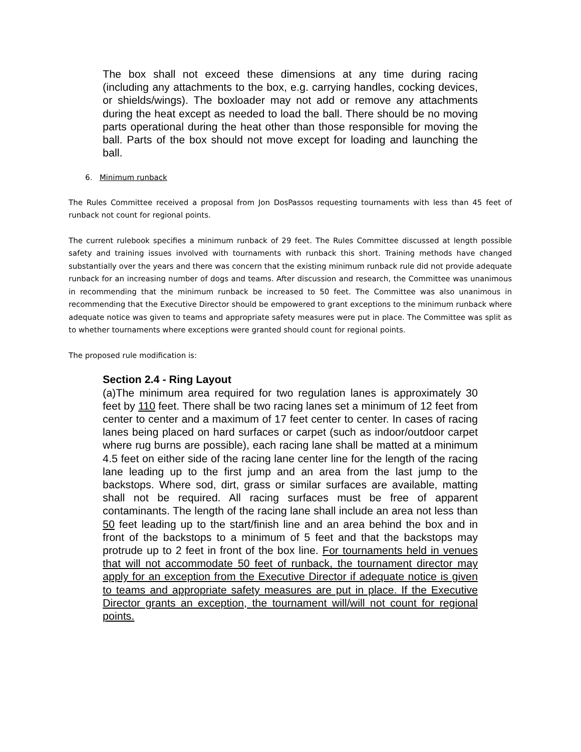The box shall not exceed these dimensions at any time during racing (including any attachments to the box, e.g. carrying handles, cocking devices, or shields/wings). The boxloader may not add or remove any attachments during the heat except as needed to load the ball. There should be no moving parts operational during the heat other than those responsible for moving the ball. Parts of the box should not move except for loading and launching the ball.
6. Minimum runback
The Rules Committee received a proposal from Jon DosPassos requesting tournaments with less than 45 feet of runback not count for regional points.
The current rulebook specifies a minimum runback of 29 feet. The Rules Committee discussed at length possible safety and training issues involved with tournaments with runback this short. Training methods have changed substantially over the years and there was concern that the existing minimum runback rule did not provide adequate runback for an increasing number of dogs and teams. After discussion and research, the Committee was unanimous in recommending that the minimum runback be increased to 50 feet. The Committee was also unanimous in recommending that the Executive Director should be empowered to grant exceptions to the minimum runback where adequate notice was given to teams and appropriate safety measures were put in place. The Committee was split as to whether tournaments where exceptions were granted should count for regional points.
The proposed rule modification is:
Section 2.4 - Ring Layout
(a)The minimum area required for two regulation lanes is approximately 30 feet by 110 feet. There shall be two racing lanes set a minimum of 12 feet from center to center and a maximum of 17 feet center to center. In cases of racing lanes being placed on hard surfaces or carpet (such as indoor/outdoor carpet where rug burns are possible), each racing lane shall be matted at a minimum 4.5 feet on either side of the racing lane center line for the length of the racing lane leading up to the first jump and an area from the last jump to the backstops. Where sod, dirt, grass or similar surfaces are available, matting shall not be required. All racing surfaces must be free of apparent contaminants. The length of the racing lane shall include an area not less than 50 feet leading up to the start/finish line and an area behind the box and in front of the backstops to a minimum of 5 feet and that the backstops may protrude up to 2 feet in front of the box line. For tournaments held in venues that will not accommodate 50 feet of runback, the tournament director may apply for an exception from the Executive Director if adequate notice is given to teams and appropriate safety measures are put in place. If the Executive Director grants an exception, the tournament will/will not count for regional points.